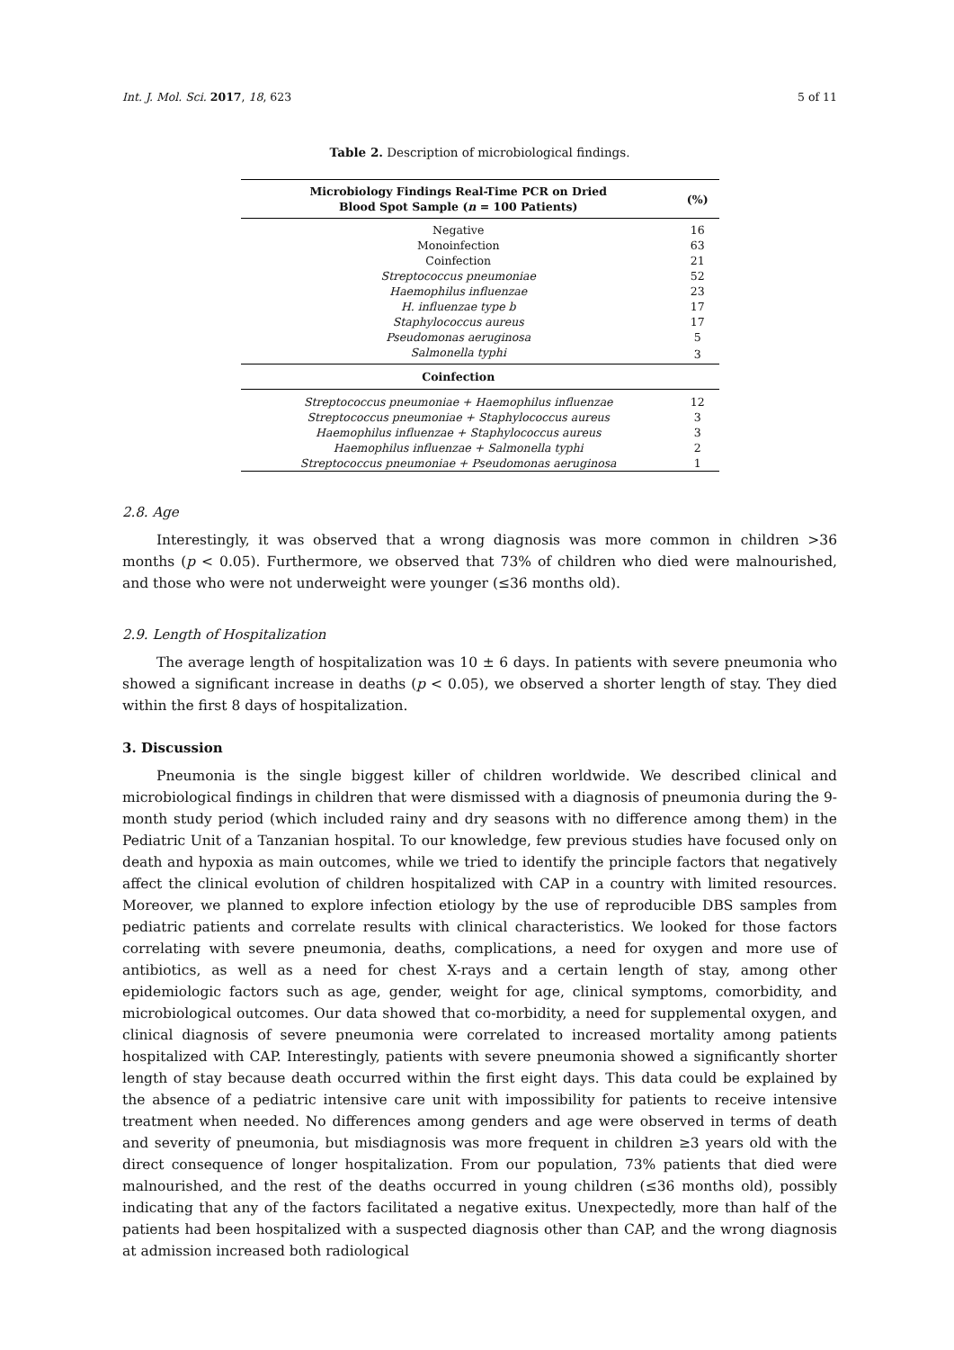Int. J. Mol. Sci. 2017, 18, 623 5 of 11
Table 2. Description of microbiological findings.
| Microbiology Findings Real-Time PCR on Dried Blood Spot Sample ( n = 100 Patients) | (%) |
| --- | --- |
| Negative | 16 |
| Monoinfection | 63 |
| Coinfection | 21 |
| Streptococcus pneumoniae | 52 |
| Haemophilus influenzae | 23 |
| H. influenzae type b | 17 |
| Staphylococcus aureus | 17 |
| Pseudomonas aeruginosa | 5 |
| Salmonella typhi | 3 |
| Coinfection | |
| Streptococcus pneumoniae + Haemophilus influenzae | 12 |
| Streptococcus pneumoniae + Staphylococcus aureus | 3 |
| Haemophilus influenzae + Staphylococcus aureus | 3 |
| Haemophilus influenzae + Salmonella typhi | 2 |
| Streptococcus pneumoniae + Pseudomonas aeruginosa | 1 |
2.8. Age
Interestingly, it was observed that a wrong diagnosis was more common in children >36 months (p < 0.05). Furthermore, we observed that 73% of children who died were malnourished, and those who were not underweight were younger (≤36 months old).
2.9. Length of Hospitalization
The average length of hospitalization was 10 ± 6 days. In patients with severe pneumonia who showed a significant increase in deaths (p < 0.05), we observed a shorter length of stay. They died within the first 8 days of hospitalization.
3. Discussion
Pneumonia is the single biggest killer of children worldwide. We described clinical and microbiological findings in children that were dismissed with a diagnosis of pneumonia during the 9-month study period (which included rainy and dry seasons with no difference among them) in the Pediatric Unit of a Tanzanian hospital. To our knowledge, few previous studies have focused only on death and hypoxia as main outcomes, while we tried to identify the principle factors that negatively affect the clinical evolution of children hospitalized with CAP in a country with limited resources. Moreover, we planned to explore infection etiology by the use of reproducible DBS samples from pediatric patients and correlate results with clinical characteristics. We looked for those factors correlating with severe pneumonia, deaths, complications, a need for oxygen and more use of antibiotics, as well as a need for chest X-rays and a certain length of stay, among other epidemiologic factors such as age, gender, weight for age, clinical symptoms, comorbidity, and microbiological outcomes. Our data showed that co-morbidity, a need for supplemental oxygen, and clinical diagnosis of severe pneumonia were correlated to increased mortality among patients hospitalized with CAP. Interestingly, patients with severe pneumonia showed a significantly shorter length of stay because death occurred within the first eight days. This data could be explained by the absence of a pediatric intensive care unit with impossibility for patients to receive intensive treatment when needed. No differences among genders and age were observed in terms of death and severity of pneumonia, but misdiagnosis was more frequent in children ≥3 years old with the direct consequence of longer hospitalization. From our population, 73% patients that died were malnourished, and the rest of the deaths occurred in young children (≤36 months old), possibly indicating that any of the factors facilitated a negative exitus. Unexpectedly, more than half of the patients had been hospitalized with a suspected diagnosis other than CAP, and the wrong diagnosis at admission increased both radiological